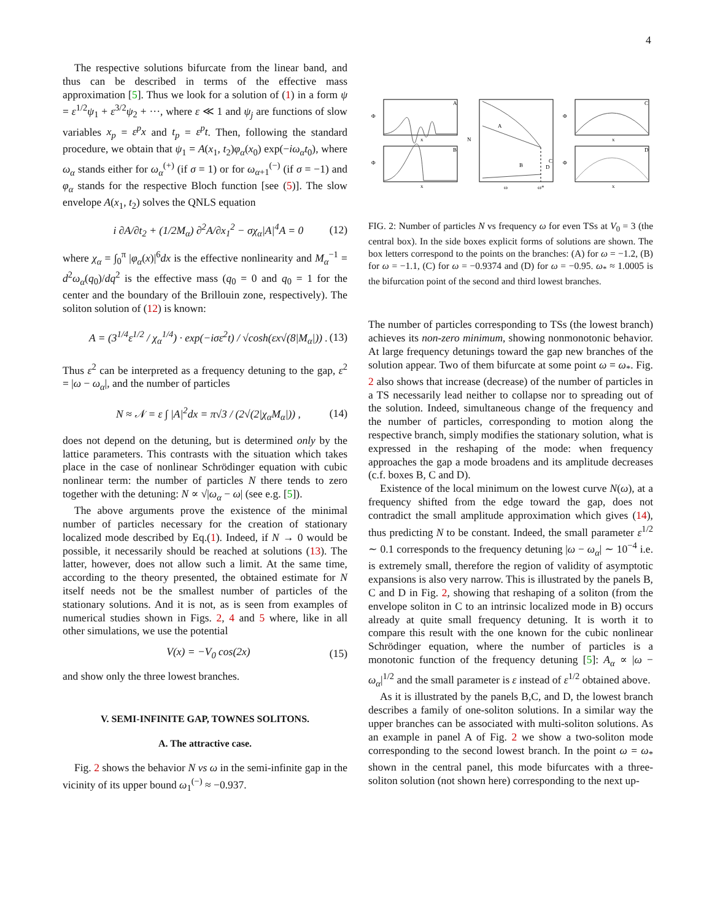4
The respective solutions bifurcate from the linear band, and thus can be described in terms of the effective mass approximation [5]. Thus we look for a solution of (1) in a form ψ = ε<sup>1/2</sup>ψ<sub>1</sub> + ε<sup>3/2</sup>ψ<sub>2</sub> + ···, where ε ≪ 1 and ψ<sub>j</sub> are functions of slow variables x<sub>p</sub> = ε<sup>p</sup>x and t<sub>p</sub> = ε<sup>p</sup>t. Then, following the standard procedure, we obtain that ψ<sub>1</sub> = A(x<sub>1</sub>, t<sub>2</sub>)φ<sub>α</sub>(x<sub>0</sub>) exp(−iω<sub>α</sub>t<sub>0</sub>), where ω<sub>α</sub> stands either for ω<sub>α</sub><sup>(+)</sup> (if σ = 1) or for ω<sub>α+1</sub><sup>(−)</sup> (if σ = −1) and φ<sub>α</sub> stands for the respective Bloch function [see (5)]. The slow envelope A(x<sub>1</sub>, t<sub>2</sub>) solves the QNLS equation
i ∂A/∂t<sub>2</sub> + (1/2M<sub>α</sub>) ∂<sup>2</sup>A/∂x<sub>1</sub><sup>2</sup> − σχ<sub>α</sub>|A|<sup>4</sup>A = 0 (12)
where χ<sub>α</sub> = ∫<sub>0</sub><sup>π</sup> |φ<sub>α</sub>(x)|<sup>6</sup>dx is the effective nonlinearity and M<sub>α</sub><sup>−1</sup> = d<sup>2</sup>ω<sub>α</sub>(q<sub>0</sub>)/dq<sup>2</sup> is the effective mass (q<sub>0</sub> = 0 and q<sub>0</sub> = 1 for the center and the boundary of the Brillouin zone, respectively). The soliton solution of (12) is known:
A = (3<sup>1/4</sup>ε<sup>1/2</sup> / χ<sub>α</sub><sup>1/4</sup>) · exp(−iσε<sup>2</sup>t) / √cosh(εx√(8|M<sub>α</sub>|)) . (13)
Thus ε<sup>2</sup> can be interpreted as a frequency detuning to the gap, ε<sup>2</sup> = |ω − ω<sub>α</sub>|, and the number of particles
N ≈ 𝒩 = ε ∫ |A|<sup>2</sup>dx = π√3 / (2√(2|χ<sub>α</sub>M<sub>α</sub>|)) , (14)
does not depend on the detuning, but is determined only by the lattice parameters. This contrasts with the situation which takes place in the case of nonlinear Schrödinger equation with cubic nonlinear term: the number of particles N there tends to zero together with the detuning: N ∝ √|ω<sub>α</sub> − ω| (see e.g. [5]).
The above arguments prove the existence of the minimal number of particles necessary for the creation of stationary localized mode described by Eq.(1). Indeed, if N → 0 would be possible, it necessarily should be reached at solutions (13). The latter, however, does not allow such a limit. At the same time, according to the theory presented, the obtained estimate for N itself needs not be the smallest number of particles of the stationary solutions. And it is not, as is seen from examples of numerical studies shown in Figs. 2, 4 and 5 where, like in all other simulations, we use the potential
V(x) = −V<sub>0</sub> cos(2x) (15)
and show only the three lowest branches.
V. SEMI-INFINITE GAP, TOWNES SOLITONS.
A. The attractive case.
Fig. 2 shows the behavior N vs ω in the semi-infinite gap in the vicinity of its upper bound ω<sub>1</sub><sup>(−)</sup> ≈ −0.937.
A
B
Φ
Φ
x
x
A
B
C
D
N
ω
ω*
C
D
Φ
Φ
x
x
FIG. 2: Number of particles N vs frequency ω for even TSs at V<sub>0</sub> = 3 (the central box). In the side boxes explicit forms of solutions are shown. The box letters correspond to the points on the branches: (A) for ω = −1.2, (B) for ω = −1.1, (C) for ω = −0.9374 and (D) for ω = −0.95. ω<sub>*</sub> ≈ 1.0005 is the bifurcation point of the second and third lowest branches.
The number of particles corresponding to TSs (the lowest branch) achieves its non-zero minimum, showing nonmonotonic behavior. At large frequency detunings toward the gap new branches of the solution appear. Two of them bifurcate at some point ω = ω<sub>*</sub>. Fig. 2 also shows that increase (decrease) of the number of particles in a TS necessarily lead neither to collapse nor to spreading out of the solution. Indeed, simultaneous change of the frequency and the number of particles, corresponding to motion along the respective branch, simply modifies the stationary solution, what is expressed in the reshaping of the mode: when frequency approaches the gap a mode broadens and its amplitude decreases (c.f. boxes B, C and D).
Existence of the local minimum on the lowest curve N(ω), at a frequency shifted from the edge toward the gap, does not contradict the small amplitude approximation which gives (14), thus predicting N to be constant. Indeed, the small parameter ε<sup>1/2</sup> ∼ 0.1 corresponds to the frequency detuning |ω − ω<sub>α</sub>| ∼ 10<sup>−4</sup> i.e. is extremely small, therefore the region of validity of asymptotic expansions is also very narrow. This is illustrated by the panels B, C and D in Fig. 2, showing that reshaping of a soliton (from the envelope soliton in C to an intrinsic localized mode in B) occurs already at quite small frequency detuning. It is worth it to compare this result with the one known for the cubic nonlinear Schrödinger equation, where the number of particles is a monotonic function of the frequency detuning [5]: A<sub>α</sub> ∝ |ω − ω<sub>α</sub>|<sup>1/2</sup> and the small parameter is ε instead of ε<sup>1/2</sup> obtained above.
As it is illustrated by the panels B,C, and D, the lowest branch describes a family of one-soliton solutions. In a similar way the upper branches can be associated with multi-soliton solutions. As an example in panel A of Fig. 2 we show a two-soliton mode corresponding to the second lowest branch. In the point ω = ω<sub>*</sub> shown in the central panel, this mode bifurcates with a three-soliton solution (not shown here) corresponding to the next up-